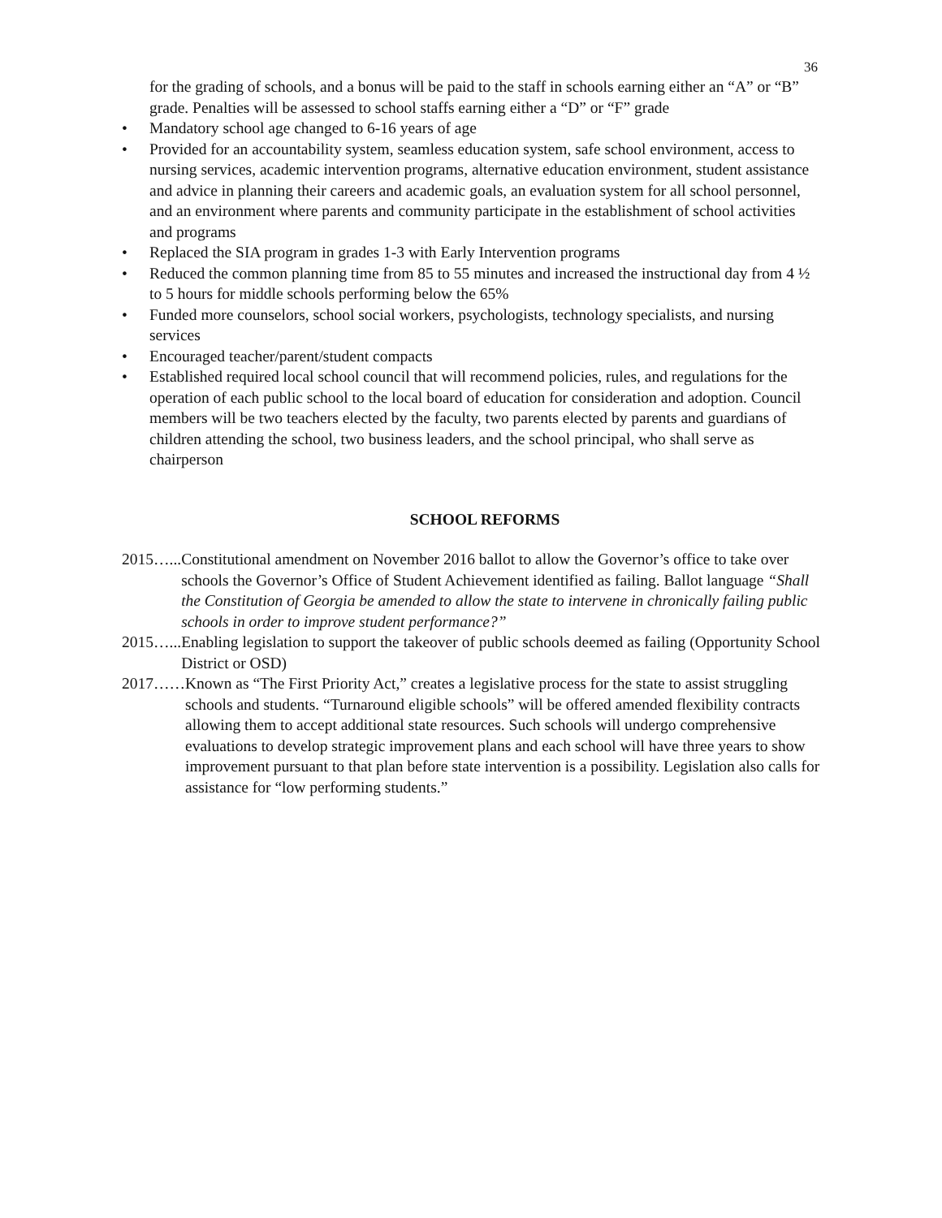36
for the grading of schools, and a bonus will be paid to the staff in schools earning either an “A” or “B” grade. Penalties will be assessed to school staffs earning either a “D” or “F” grade
• Mandatory school age changed to 6-16 years of age
• Provided for an accountability system, seamless education system, safe school environment, access to nursing services, academic intervention programs, alternative education environment, student assistance and advice in planning their careers and academic goals, an evaluation system for all school personnel, and an environment where parents and community participate in the establishment of school activities and programs
• Replaced the SIA program in grades 1-3 with Early Intervention programs
• Reduced the common planning time from 85 to 55 minutes and increased the instructional day from 4 ½ to 5 hours for middle schools performing below the 65%
• Funded more counselors, school social workers, psychologists, technology specialists, and nursing services
• Encouraged teacher/parent/student compacts
• Established required local school council that will recommend policies, rules, and regulations for the operation of each public school to the local board of education for consideration and adoption. Council members will be two teachers elected by the faculty, two parents elected by parents and guardians of children attending the school, two business leaders, and the school principal, who shall serve as chairperson
SCHOOL REFORMS
2015…... Constitutional amendment on November 2016 ballot to allow the Governor’s office to take over schools the Governor’s Office of Student Achievement identified as failing. Ballot language “Shall the Constitution of Georgia be amended to allow the state to intervene in chronically failing public schools in order to improve student performance?”
2015…... Enabling legislation to support the takeover of public schools deemed as failing (Opportunity School District or OSD)
2017…… Known as “The First Priority Act,” creates a legislative process for the state to assist struggling schools and students. “Turnaround eligible schools” will be offered amended flexibility contracts allowing them to accept additional state resources. Such schools will undergo comprehensive evaluations to develop strategic improvement plans and each school will have three years to show improvement pursuant to that plan before state intervention is a possibility. Legislation also calls for assistance for “low performing students.”